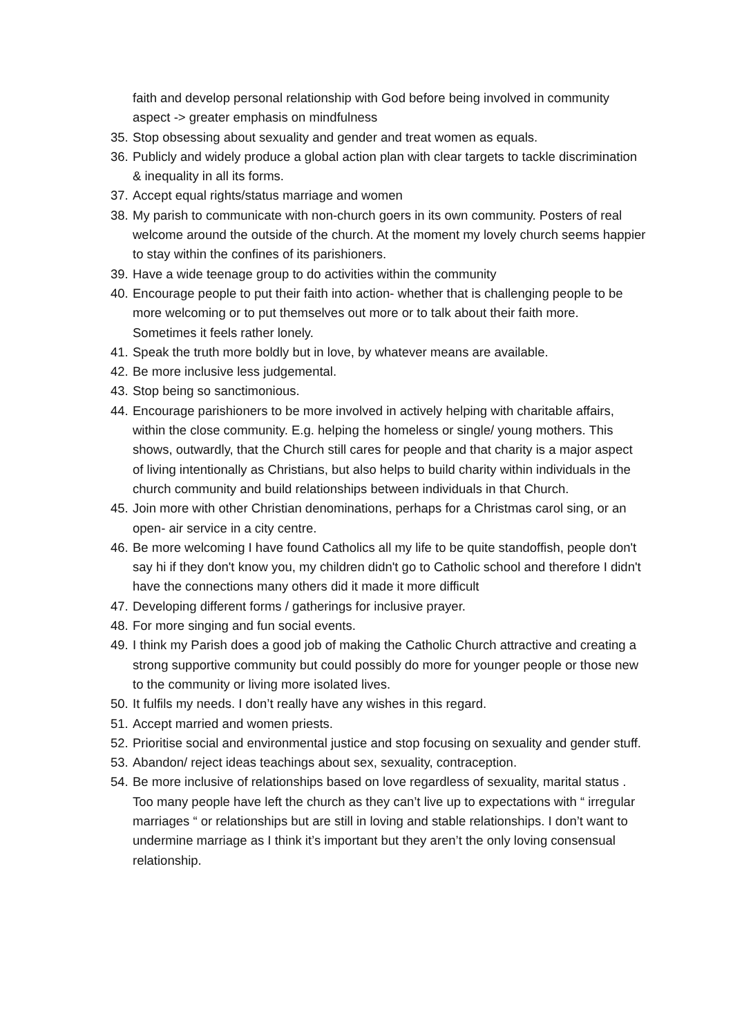faith and develop personal relationship with God before being involved in community aspect -> greater emphasis on mindfulness
35. Stop obsessing about sexuality and gender and treat women as equals.
36. Publicly and widely produce a global action plan with clear targets to tackle discrimination & inequality in all its forms.
37. Accept equal rights/status marriage and women
38. My parish to communicate with non-church goers in its own community. Posters of real welcome around the outside of the church. At the moment my lovely church seems happier to stay within the confines of its parishioners.
39. Have a wide teenage group to do activities within the community
40. Encourage people to put their faith into action- whether that is challenging people to be more welcoming or to put themselves out more or to talk about their faith more. Sometimes it feels rather lonely.
41. Speak the truth more boldly but in love, by whatever means are available.
42. Be more inclusive less judgemental.
43. Stop being so sanctimonious.
44. Encourage parishioners to be more involved in actively helping with charitable affairs, within the close community. E.g. helping the homeless or single/ young mothers. This shows, outwardly, that the Church still cares for people and that charity is a major aspect of living intentionally as Christians, but also helps to build charity within individuals in the church community and build relationships between individuals in that Church.
45. Join more with other Christian denominations, perhaps for a Christmas carol sing, or an open- air service in a city centre.
46. Be more welcoming I have found Catholics all my life to be quite standoffish, people don't say hi if they don't know you, my children didn't go to Catholic school and therefore I didn't have the connections many others did it made it more difficult
47. Developing different forms / gatherings for inclusive prayer.
48. For more singing and fun social events.
49. I think my Parish does a good job of making the Catholic Church attractive and creating a strong supportive community but could possibly do more for younger people or those new to the community or living more isolated lives.
50. It fulfils my needs. I don’t really have any wishes in this regard.
51. Accept married and women priests.
52. Prioritise social and environmental justice and stop focusing on sexuality and gender stuff.
53. Abandon/ reject ideas teachings about sex, sexuality, contraception.
54. Be more inclusive of relationships based on love regardless of sexuality, marital status . Too many people have left the church as they can’t live up to expectations with “ irregular marriages “ or relationships but are still in loving and stable relationships. I don’t want to undermine marriage as I think it’s important but they aren’t the only loving consensual relationship.